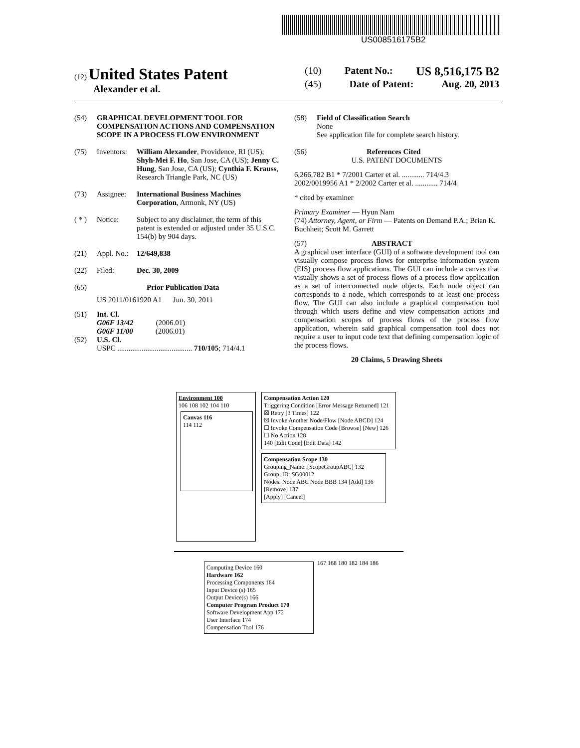US008516175B2
(12) United States Patent
Alexander et al.
(10) Patent No.: US 8,516,175 B2
(45) Date of Patent: Aug. 20, 2013
(54) GRAPHICAL DEVELOPMENT TOOL FOR COMPENSATION ACTIONS AND COMPENSATION SCOPE IN A PROCESS FLOW ENVIRONMENT
(75) Inventors: William Alexander, Providence, RI (US); Shyh-Mei F. Ho, San Jose, CA (US); Jenny C. Hung, San Jose, CA (US); Cynthia F. Krauss, Research Triangle Park, NC (US)
(73) Assignee: International Business Machines Corporation, Armonk, NY (US)
( * ) Notice: Subject to any disclaimer, the term of this patent is extended or adjusted under 35 U.S.C. 154(b) by 904 days.
(21) Appl. No.: 12/649,838
(22) Filed: Dec. 30, 2009
(65) Prior Publication Data
US 2011/0161920 A1 Jun. 30, 2011
(51) Int. Cl.
G06F 13/42 (2006.01)
G06F 11/00 (2006.01)
(52) U.S. Cl.
USPC ........................................ 710/105; 714/4.1
(58) Field of Classification Search
None
See application file for complete search history.
(56) References Cited
U.S. PATENT DOCUMENTS
6,266,782 B1 * 7/2001 Carter et al. ............ 714/4.3
2002/0019956 A1 * 2/2002 Carter et al. ............ 714/4
* cited by examiner
Primary Examiner — Hyun Nam
(74) Attorney, Agent, or Firm — Patents on Demand P.A.; Brian K. Buchheit; Scott M. Garrett
(57) ABSTRACT
A graphical user interface (GUI) of a software development tool can visually compose process flows for enterprise information system (EIS) process flow applications. The GUI can include a canvas that visually shows a set of process flows of a process flow application as a set of interconnected node objects. Each node object can corresponds to a node, which corresponds to at least one process flow. The GUI can also include a graphical compensation tool through which users define and view compensation actions and compensation scopes of process flows of the process flow application, wherein said graphical compensation tool does not require a user to input code text that defining compensation logic of the process flows.
20 Claims, 5 Drawing Sheets
Environment 100
106 108 102 104 110
Canvas 116
114 112
Compensation Action 120
Triggering Condition [Error Message Returned] 121
☒ Retry [3 Times] 122
☒ Invoke Another Node/Flow [Node ABCD] 124
☐ Invoke Compensation Code [Browse] [New] 126
☐ No Action 128
140 [Edit Code] [Edit Data] 142
Compensation Scope 130
Grouping_Name: [ScopeGroupABC] 132
Group_ID: SG00012
Nodes: Node ABC Node BBB 134 [Add] 136 [Remove] 137
[Apply] [Cancel]
Computing Device 160
Hardware 162
Processing Components 164
Input Device (s) 165
Output Device(s) 166
Computer Program Product 170
Software Development App 172
User Interface 174
Compensation Tool 176
167 168 180 182 184 186